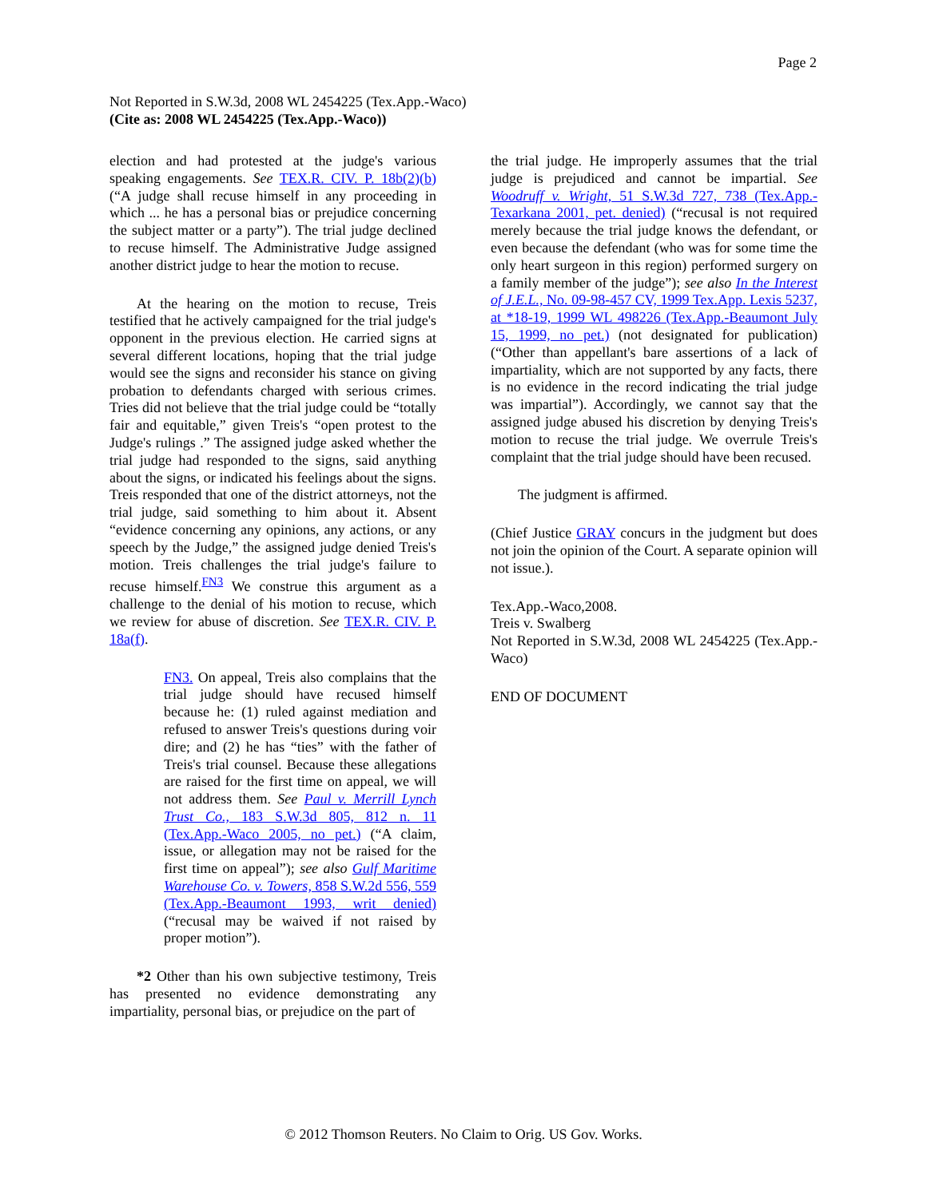Page 2
Not Reported in S.W.3d, 2008 WL 2454225 (Tex.App.-Waco)
(Cite as: 2008 WL 2454225 (Tex.App.-Waco))
election and had protested at the judge's various speaking engagements. See TEX.R. CIV. P. 18b(2)(b) (“A judge shall recuse himself in any proceeding in which ... he has a personal bias or prejudice concerning the subject matter or a party”). The trial judge declined to recuse himself. The Administrative Judge assigned another district judge to hear the motion to recuse.
At the hearing on the motion to recuse, Treis testified that he actively campaigned for the trial judge's opponent in the previous election. He carried signs at several different locations, hoping that the trial judge would see the signs and reconsider his stance on giving probation to defendants charged with serious crimes. Tries did not believe that the trial judge could be “totally fair and equitable,” given Treis's “open protest to the Judge's rulings .” The assigned judge asked whether the trial judge had responded to the signs, said anything about the signs, or indicated his feelings about the signs. Treis responded that one of the district attorneys, not the trial judge, said something to him about it. Absent “evidence concerning any opinions, any actions, or any speech by the Judge,” the assigned judge denied Treis's motion. Treis challenges the trial judge's failure to recuse himself.<sup>FN3</sup> We construe this argument as a challenge to the denial of his motion to recuse, which we review for abuse of discretion. See TEX.R. CIV. P. 18a(f).
FN3. On appeal, Treis also complains that the trial judge should have recused himself because he: (1) ruled against mediation and refused to answer Treis's questions during voir dire; and (2) he has “ties” with the father of Treis's trial counsel. Because these allegations are raised for the first time on appeal, we will not address them. See Paul v. Merrill Lynch Trust Co., 183 S.W.3d 805, 812 n. 11 (Tex.App.-Waco 2005, no pet.) (“A claim, issue, or allegation may not be raised for the first time on appeal”); see also Gulf Maritime Warehouse Co. v. Towers, 858 S.W.2d 556, 559 (Tex.App.-Beaumont 1993, writ denied) (“recusal may be waived if not raised by proper motion”).
*2 Other than his own subjective testimony, Treis has presented no evidence demonstrating any impartiality, personal bias, or prejudice on the part of
the trial judge. He improperly assumes that the trial judge is prejudiced and cannot be impartial. See Woodruff v. Wright, 51 S.W.3d 727, 738 (Tex.App.-Texarkana 2001, pet. denied) (“recusal is not required merely because the trial judge knows the defendant, or even because the defendant (who was for some time the only heart surgeon in this region) performed surgery on a family member of the judge”); see also In the Interest of J.E.L., No. 09-98-457 CV, 1999 Tex.App. Lexis 5237, at *18-19, 1999 WL 498226 (Tex.App.-Beaumont July 15, 1999, no pet.) (not designated for publication) (“Other than appellant's bare assertions of a lack of impartiality, which are not supported by any facts, there is no evidence in the record indicating the trial judge was impartial”). Accordingly, we cannot say that the assigned judge abused his discretion by denying Treis's motion to recuse the trial judge. We overrule Treis's complaint that the trial judge should have been recused.
The judgment is affirmed.
(Chief Justice GRAY concurs in the judgment but does not join the opinion of the Court. A separate opinion will not issue.).
Tex.App.-Waco,2008.
Treis v. Swalberg
Not Reported in S.W.3d, 2008 WL 2454225 (Tex.App.-Waco)
END OF DOCUMENT
© 2012 Thomson Reuters. No Claim to Orig. US Gov. Works.